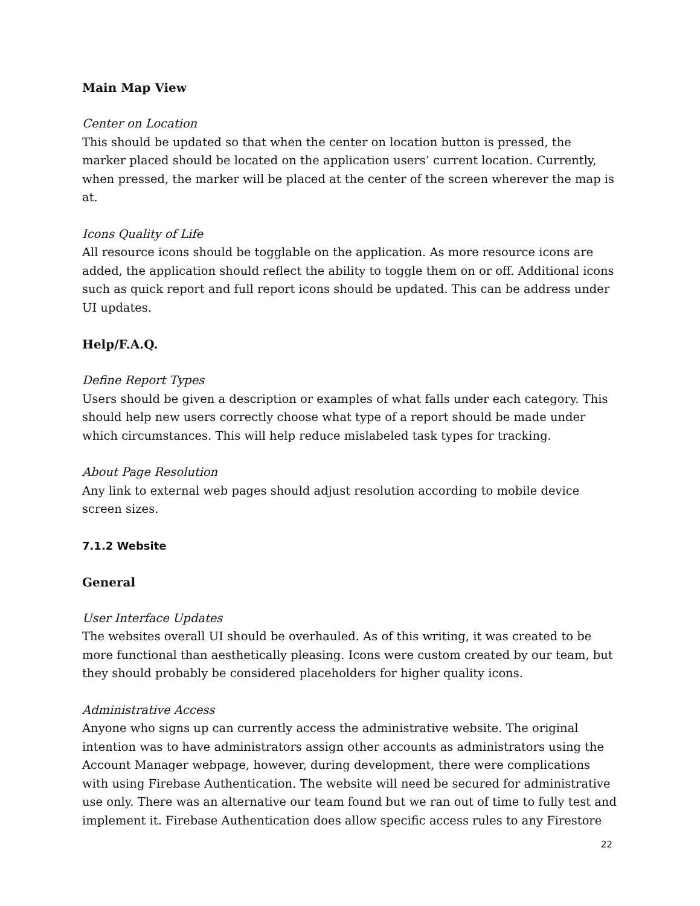Main Map View
Center on Location
This should be updated so that when the center on location button is pressed, the marker placed should be located on the application users’ current location. Currently, when pressed, the marker will be placed at the center of the screen wherever the map is at.
Icons Quality of Life
All resource icons should be togglable on the application. As more resource icons are added, the application should reflect the ability to toggle them on or off. Additional icons such as quick report and full report icons should be updated. This can be address under UI updates.
Help/F.A.Q.
Define Report Types
Users should be given a description or examples of what falls under each category. This should help new users correctly choose what type of a report should be made under which circumstances. This will help reduce mislabeled task types for tracking.
About Page Resolution
Any link to external web pages should adjust resolution according to mobile device screen sizes.
7.1.2 Website
General
User Interface Updates
The websites overall UI should be overhauled. As of this writing, it was created to be more functional than aesthetically pleasing. Icons were custom created by our team, but they should probably be considered placeholders for higher quality icons.
Administrative Access
Anyone who signs up can currently access the administrative website. The original intention was to have administrators assign other accounts as administrators using the Account Manager webpage, however, during development, there were complications with using Firebase Authentication. The website will need be secured for administrative use only. There was an alternative our team found but we ran out of time to fully test and implement it. Firebase Authentication does allow specific access rules to any Firestore
22